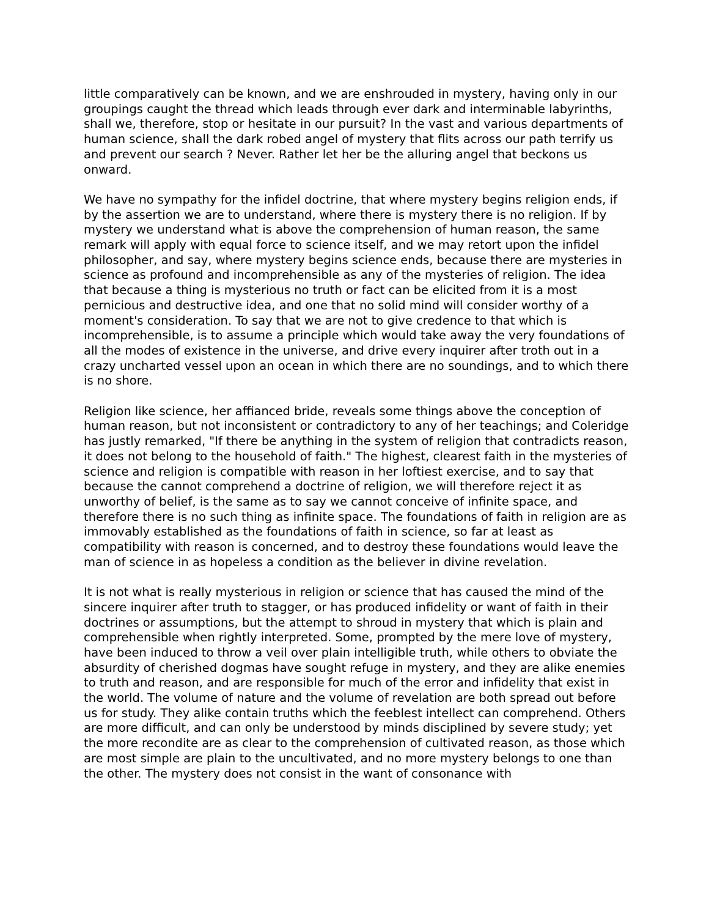little comparatively can be known, and we are enshrouded in mystery, having only in our groupings caught the thread which leads through ever dark and interminable labyrinths, shall we, therefore, stop or hesitate in our pursuit? In the vast and various departments of human science, shall the dark robed angel of mystery that flits across our path terrify us and prevent our search ? Never. Rather let her be the alluring angel that beckons us onward.
We have no sympathy for the infidel doctrine, that where mystery begins religion ends, if by the assertion we are to understand, where there is mystery there is no religion. If by mystery we understand what is above the comprehension of human reason, the same remark will apply with equal force to science itself, and we may retort upon the infidel philosopher, and say, where mystery begins science ends, because there are mysteries in science as profound and incomprehensible as any of the mysteries of religion. The idea that because a thing is mysterious no truth or fact can be elicited from it is a most pernicious and destructive idea, and one that no solid mind will consider worthy of a moment's consideration. To say that we are not to give credence to that which is incomprehensible, is to assume a principle which would take away the very foundations of all the modes of existence in the universe, and drive every inquirer after troth out in a crazy uncharted vessel upon an ocean in which there are no soundings, and to which there is no shore.
Religion like science, her affianced bride, reveals some things above the conception of human reason, but not inconsistent or contradictory to any of her teachings; and Coleridge has justly remarked, "If there be anything in the system of religion that contradicts reason, it does not belong to the household of faith." The highest, clearest faith in the mysteries of science and religion is compatible with reason in her loftiest exercise, and to say that because the cannot comprehend a doctrine of religion, we will therefore reject it as unworthy of belief, is the same as to say we cannot conceive of infinite space, and therefore there is no such thing as infinite space. The foundations of faith in religion are as immovably established as the foundations of faith in science, so far at least as compatibility with reason is concerned, and to destroy these foundations would leave the man of science in as hopeless a condition as the believer in divine revelation.
It is not what is really mysterious in religion or science that has caused the mind of the sincere inquirer after truth to stagger, or has produced infidelity or want of faith in their doctrines or assumptions, but the attempt to shroud in mystery that which is plain and comprehensible when rightly interpreted. Some, prompted by the mere love of mystery, have been induced to throw a veil over plain intelligible truth, while others to obviate the absurdity of cherished dogmas have sought refuge in mystery, and they are alike enemies to truth and reason, and are responsible for much of the error and infidelity that exist in the world. The volume of nature and the volume of revelation are both spread out before us for study. They alike contain truths which the feeblest intellect can comprehend. Others are more difficult, and can only be understood by minds disciplined by severe study; yet the more recondite are as clear to the comprehension of cultivated reason, as those which are most simple are plain to the uncultivated, and no more mystery belongs to one than the other. The mystery does not consist in the want of consonance with